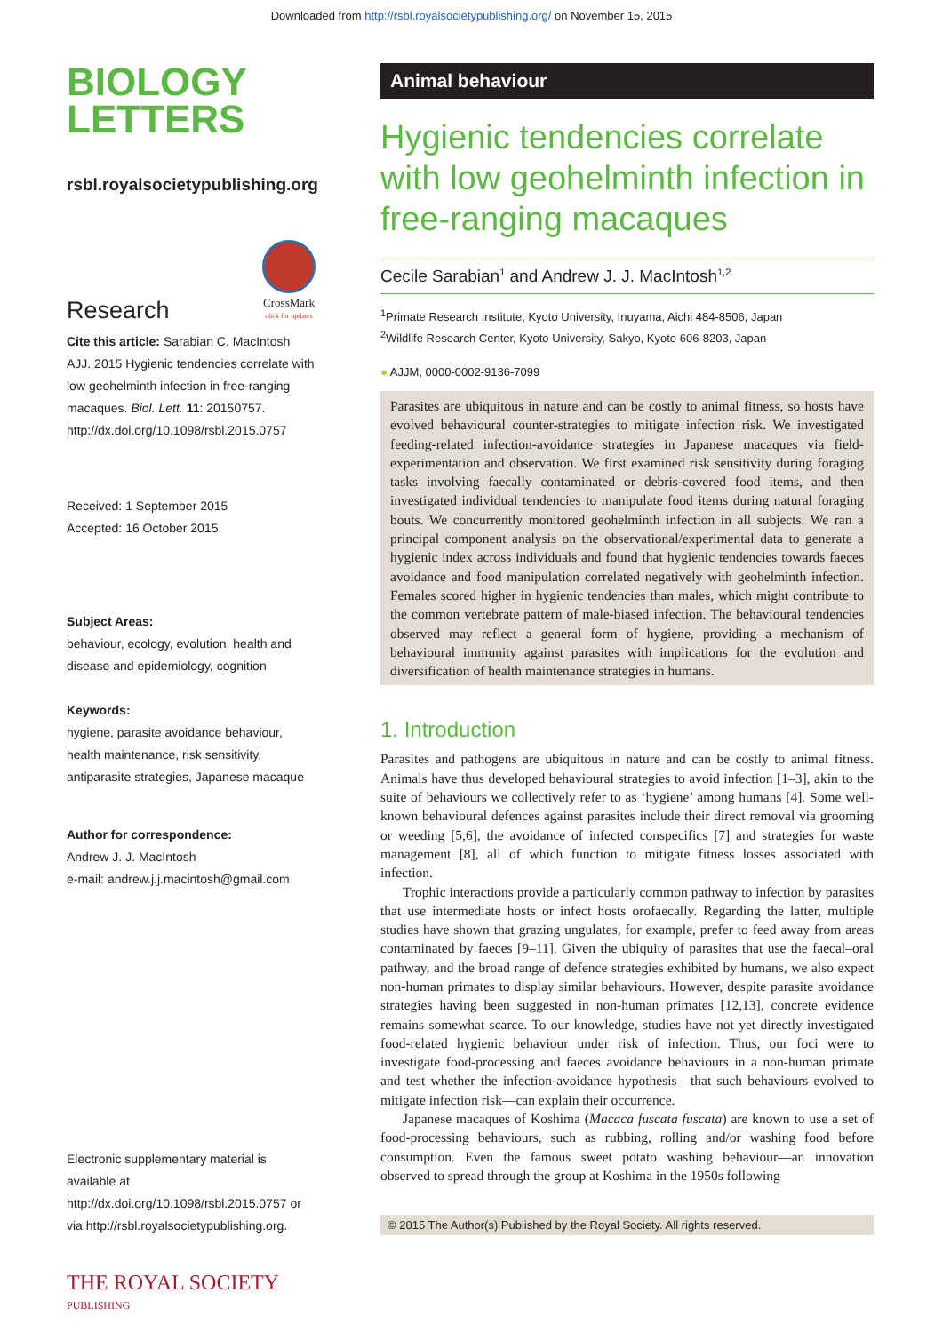Downloaded from http://rsbl.royalsocietypublishing.org/ on November 15, 2015
BIOLOGY
LETTERS
rsbl.royalsocietypublishing.org
Research
CrossMark
click for updates
Cite this article: Sarabian C, MacIntosh AJJ. 2015 Hygienic tendencies correlate with low geohelminth infection in free-ranging macaques. Biol. Lett. 11: 20150757. http://dx.doi.org/10.1098/rsbl.2015.0757
Received: 1 September 2015
Accepted: 16 October 2015
Subject Areas:
behaviour, ecology, evolution, health and disease and epidemiology, cognition
Keywords:
hygiene, parasite avoidance behaviour, health maintenance, risk sensitivity, antiparasite strategies, Japanese macaque
Author for correspondence:
Andrew J. J. MacIntosh
e-mail: andrew.j.j.macintosh@gmail.com
Electronic supplementary material is available at http://dx.doi.org/10.1098/rsbl.2015.0757 or via http://rsbl.royalsocietypublishing.org.
THE ROYAL SOCIETY
PUBLISHING
Animal behaviour
Hygienic tendencies correlate with low geohelminth infection in free-ranging macaques
Cecile Sarabian<sup>1</sup> and Andrew J. J. MacIntosh<sup>1,2</sup>
<sup>1</sup> Primate Research Institute, Kyoto University, Inuyama, Aichi 484-8506, Japan
<sup>2</sup> Wildlife Research Center, Kyoto University, Sakyo, Kyoto 606-8203, Japan
● AJJM, 0000-0002-9136-7099
Parasites are ubiquitous in nature and can be costly to animal fitness, so hosts have evolved behavioural counter-strategies to mitigate infection risk. We investigated feeding-related infection-avoidance strategies in Japanese macaques via field-experimentation and observation. We first examined risk sensitivity during foraging tasks involving faecally contaminated or debris-covered food items, and then investigated individual tendencies to manipulate food items during natural foraging bouts. We concurrently monitored geohelminth infection in all subjects. We ran a principal component analysis on the observational/experimental data to generate a hygienic index across individuals and found that hygienic tendencies towards faeces avoidance and food manipulation correlated negatively with geohelminth infection. Females scored higher in hygienic tendencies than males, which might contribute to the common vertebrate pattern of male-biased infection. The behavioural tendencies observed may reflect a general form of hygiene, providing a mechanism of behavioural immunity against parasites with implications for the evolution and diversification of health maintenance strategies in humans.
1. Introduction
Parasites and pathogens are ubiquitous in nature and can be costly to animal fitness. Animals have thus developed behavioural strategies to avoid infection [1–3], akin to the suite of behaviours we collectively refer to as ‘hygiene’ among humans [4]. Some well-known behavioural defences against parasites include their direct removal via grooming or weeding [5,6], the avoidance of infected conspecifics [7] and strategies for waste management [8], all of which function to mitigate fitness losses associated with infection.
Trophic interactions provide a particularly common pathway to infection by parasites that use intermediate hosts or infect hosts orofaecally. Regarding the latter, multiple studies have shown that grazing ungulates, for example, prefer to feed away from areas contaminated by faeces [9–11]. Given the ubiquity of parasites that use the faecal–oral pathway, and the broad range of defence strategies exhibited by humans, we also expect non-human primates to display similar behaviours. However, despite parasite avoidance strategies having been suggested in non-human primates [12,13], concrete evidence remains somewhat scarce. To our knowledge, studies have not yet directly investigated food-related hygienic behaviour under risk of infection. Thus, our foci were to investigate food-processing and faeces avoidance behaviours in a non-human primate and test whether the infection-avoidance hypothesis—that such behaviours evolved to mitigate infection risk—can explain their occurrence.
Japanese macaques of Koshima (Macaca fuscata fuscata) are known to use a set of food-processing behaviours, such as rubbing, rolling and/or washing food before consumption. Even the famous sweet potato washing behaviour—an innovation observed to spread through the group at Koshima in the 1950s following
© 2015 The Author(s) Published by the Royal Society. All rights reserved.